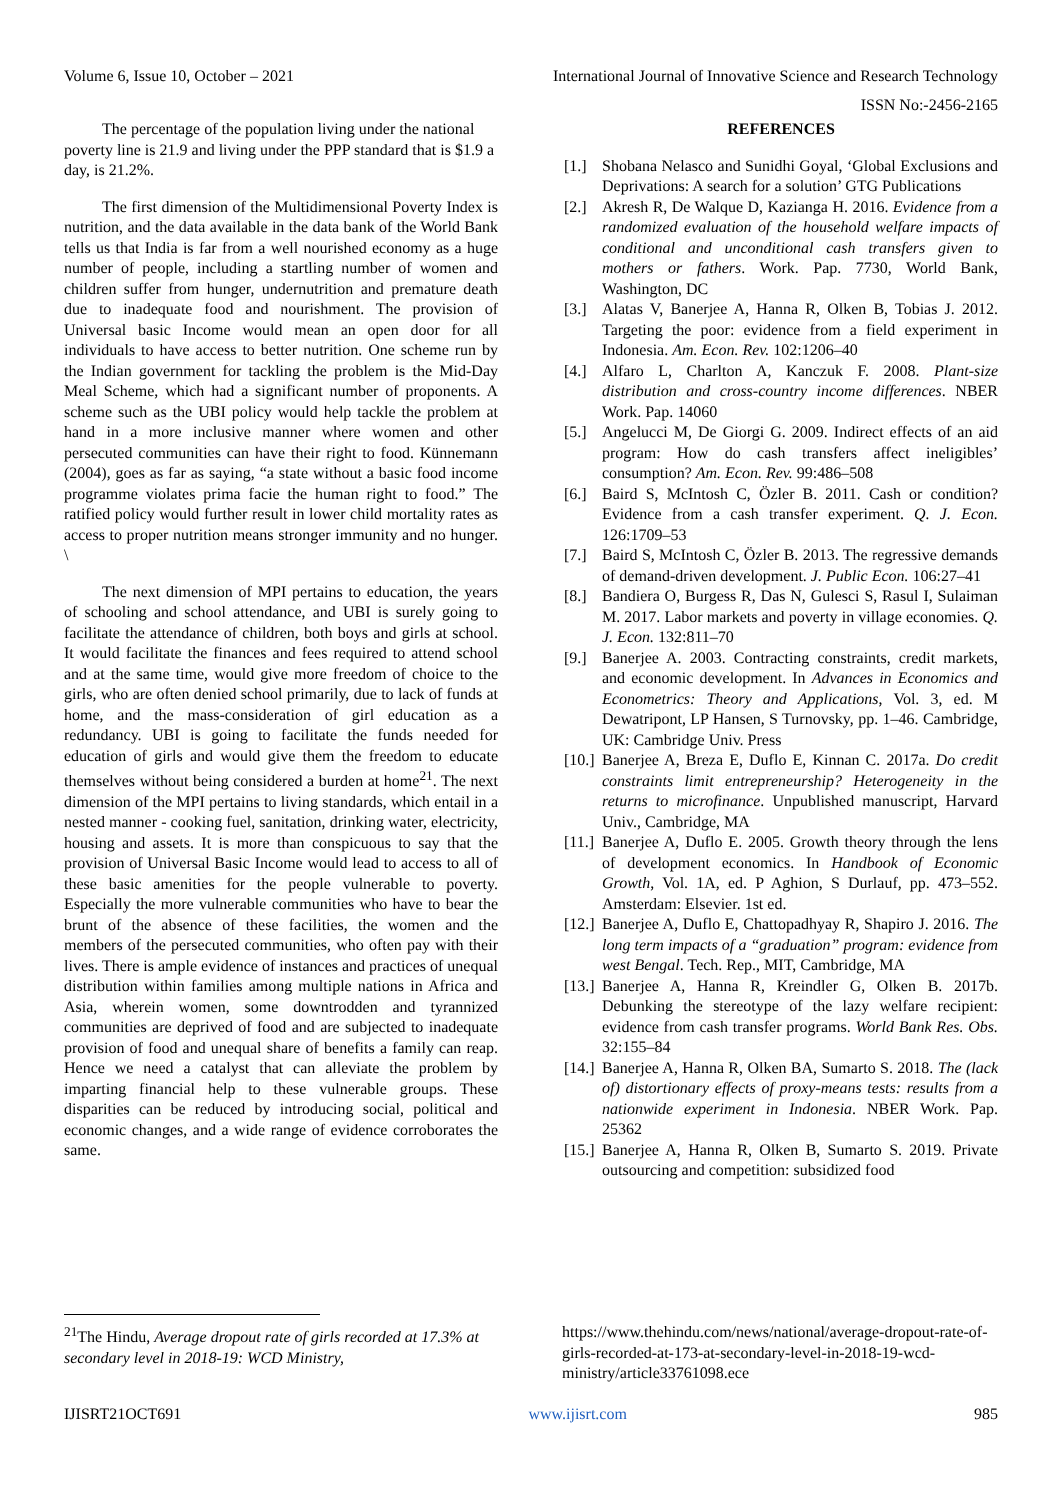Volume 6, Issue 10, October – 2021 International Journal of Innovative Science and Research Technology
ISSN No:-2456-2165
The percentage of the population living under the national poverty line is 21.9 and living under the PPP standard that is $1.9 a day, is 21.2%.
The first dimension of the Multidimensional Poverty Index is nutrition, and the data available in the data bank of the World Bank tells us that India is far from a well nourished economy as a huge number of people, including a startling number of women and children suffer from hunger, undernutrition and premature death due to inadequate food and nourishment. The provision of Universal basic Income would mean an open door for all individuals to have access to better nutrition. One scheme run by the Indian government for tackling the problem is the Mid-Day Meal Scheme, which had a significant number of proponents. A scheme such as the UBI policy would help tackle the problem at hand in a more inclusive manner where women and other persecuted communities can have their right to food. Künnemann (2004), goes as far as saying, “a state without a basic food income programme violates prima facie the human right to food.” The ratified policy would further result in lower child mortality rates as access to proper nutrition means stronger immunity and no hunger. \
The next dimension of MPI pertains to education, the years of schooling and school attendance, and UBI is surely going to facilitate the attendance of children, both boys and girls at school. It would facilitate the finances and fees required to attend school and at the same time, would give more freedom of choice to the girls, who are often denied school primarily, due to lack of funds at home, and the mass-consideration of girl education as a redundancy. UBI is going to facilitate the funds needed for education of girls and would give them the freedom to educate themselves without being considered a burden at home<sup>21</sup>. The next dimension of the MPI pertains to living standards, which entail in a nested manner - cooking fuel, sanitation, drinking water, electricity, housing and assets. It is more than conspicuous to say that the provision of Universal Basic Income would lead to access to all of these basic amenities for the people vulnerable to poverty. Especially the more vulnerable communities who have to bear the brunt of the absence of these facilities, the women and the members of the persecuted communities, who often pay with their lives. There is ample evidence of instances and practices of unequal distribution within families among multiple nations in Africa and Asia, wherein women, some downtrodden and tyrannized communities are deprived of food and are subjected to inadequate provision of food and unequal share of benefits a family can reap. Hence we need a catalyst that can alleviate the problem by imparting financial help to these vulnerable groups. These disparities can be reduced by introducing social, political and economic changes, and a wide range of evidence corroborates the same.
REFERENCES
[1.] Shobana Nelasco and Sunidhi Goyal, ‘Global Exclusions and Deprivations: A search for a solution’ GTG Publications
[2.] Akresh R, De Walque D, Kazianga H. 2016. Evidence from a randomized evaluation of the household welfare impacts of conditional and unconditional cash transfers given to mothers or fathers. Work. Pap. 7730, World Bank, Washington, DC
[3.] Alatas V, Banerjee A, Hanna R, Olken B, Tobias J. 2012. Targeting the poor: evidence from a field experiment in Indonesia. Am. Econ. Rev. 102:1206–40
[4.] Alfaro L, Charlton A, Kanczuk F. 2008. Plant-size distribution and cross-country income differences. NBER Work. Pap. 14060
[5.] Angelucci M, De Giorgi G. 2009. Indirect effects of an aid program: How do cash transfers affect ineligibles’ consumption? Am. Econ. Rev. 99:486–508
[6.] Baird S, McIntosh C, Özler B. 2011. Cash or condition? Evidence from a cash transfer experiment. Q. J. Econ. 126:1709–53
[7.] Baird S, McIntosh C, Özler B. 2013. The regressive demands of demand-driven development. J. Public Econ. 106:27–41
[8.] Bandiera O, Burgess R, Das N, Gulesci S, Rasul I, Sulaiman M. 2017. Labor markets and poverty in village economies. Q. J. Econ. 132:811–70
[9.] Banerjee A. 2003. Contracting constraints, credit markets, and economic development. In Advances in Economics and Econometrics: Theory and Applications, Vol. 3, ed. M Dewatripont, LP Hansen, S Turnovsky, pp. 1–46. Cambridge, UK: Cambridge Univ. Press
[10.] Banerjee A, Breza E, Duflo E, Kinnan C. 2017a. Do credit constraints limit entrepreneurship? Heterogeneity in the returns to microfinance. Unpublished manuscript, Harvard Univ., Cambridge, MA
[11.] Banerjee A, Duflo E. 2005. Growth theory through the lens of development economics. In Handbook of Economic Growth, Vol. 1A, ed. P Aghion, S Durlauf, pp. 473–552. Amsterdam: Elsevier. 1st ed.
[12.] Banerjee A, Duflo E, Chattopadhyay R, Shapiro J. 2016. The long term impacts of a “graduation” program: evidence from west Bengal. Tech. Rep., MIT, Cambridge, MA
[13.] Banerjee A, Hanna R, Kreindler G, Olken B. 2017b. Debunking the stereotype of the lazy welfare recipient: evidence from cash transfer programs. World Bank Res. Obs. 32:155–84
[14.] Banerjee A, Hanna R, Olken BA, Sumarto S. 2018. The (lack of) distortionary effects of proxy-means tests: results from a nationwide experiment in Indonesia. NBER Work. Pap. 25362
[15.] Banerjee A, Hanna R, Olken B, Sumarto S. 2019. Private outsourcing and competition: subsidized food
<sup>21</sup> The Hindu, Average dropout rate of girls recorded at 17.3% at secondary level in 2018-19: WCD Ministry,
https://www.thehindu.com/news/national/average-dropout-rate-of-girls-recorded-at-173-at-secondary-level-in-2018-19-wcd-ministry/article33761098.ece
IJISRT21OCT691 www.ijisrt.com 985